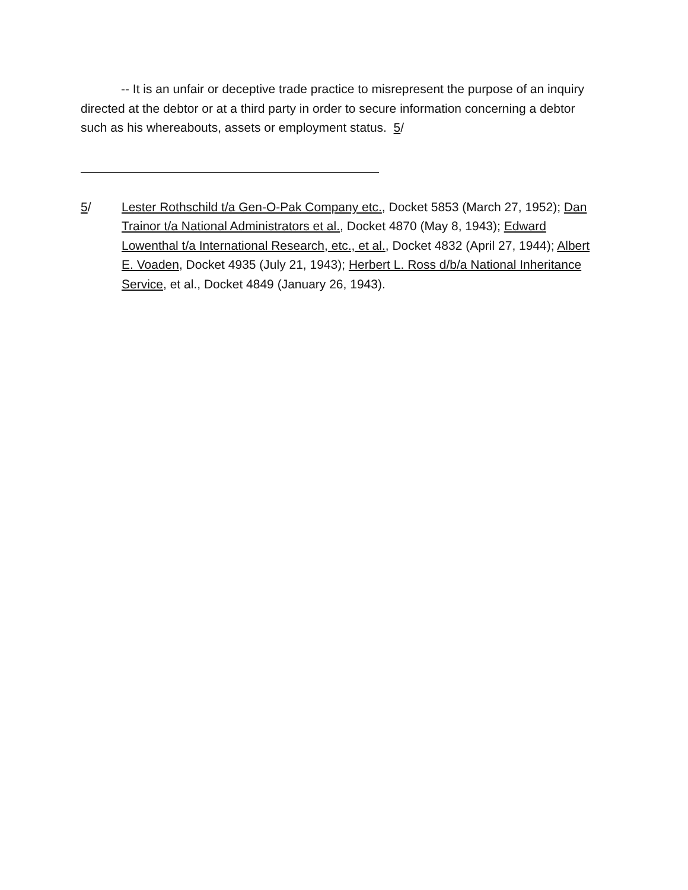-- It is an unfair or deceptive trade practice to misrepresent the purpose of an inquiry directed at the debtor or at a third party in order to secure information concerning a debtor such as his whereabouts, assets or employment status. 5/
5/ Lester Rothschild t/a Gen-O-Pak Company etc., Docket 5853 (March 27, 1952); Dan Trainor t/a National Administrators et al., Docket 4870 (May 8, 1943); Edward Lowenthal t/a International Research, etc., et al., Docket 4832 (April 27, 1944); Albert E. Voaden, Docket 4935 (July 21, 1943); Herbert L. Ross d/b/a National Inheritance Service, et al., Docket 4849 (January 26, 1943).